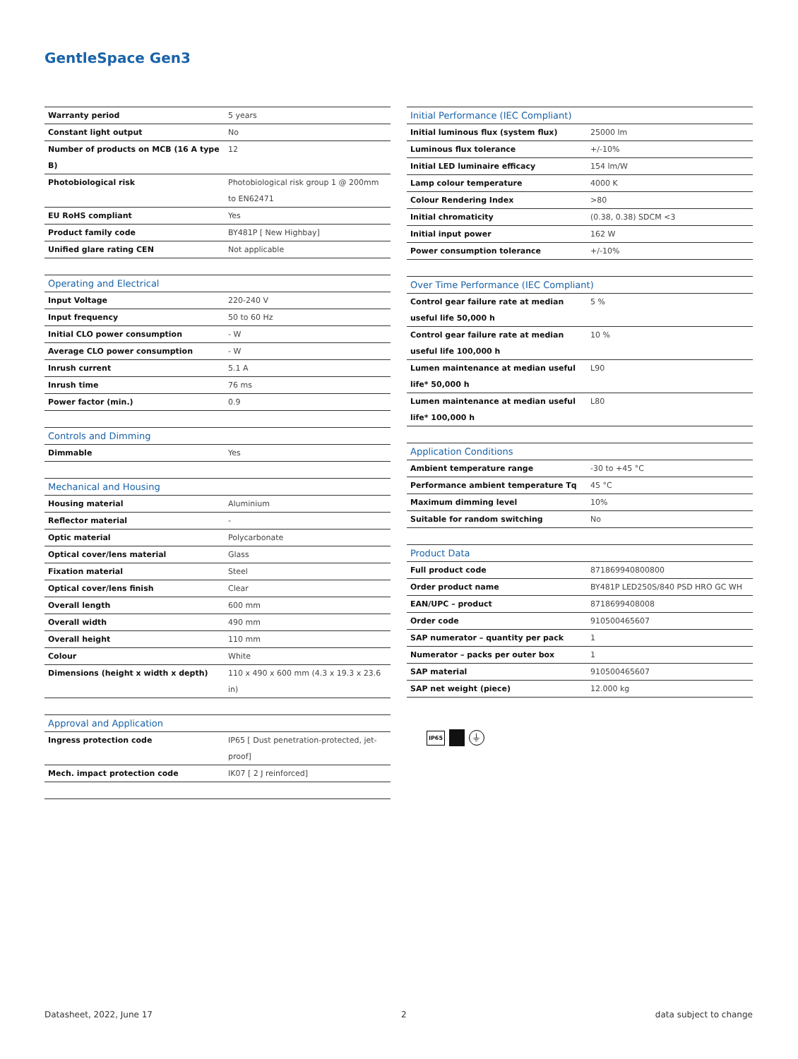GentleSpace Gen3
| Warranty period | 5 years |
| Constant light output | No |
| Number of products on MCB (16 A type B) | 12 |
| Photobiological risk | Photobiological risk group 1 @ 200mm to EN62471 |
| EU RoHS compliant | Yes |
| Product family code | BY481P [ New Highbay] |
| Unified glare rating CEN | Not applicable |
| Operating and Electrical | |
| --- | --- |
| Input Voltage | 220-240 V |
| Input frequency | 50 to 60 Hz |
| Initial CLO power consumption | - W |
| Average CLO power consumption | - W |
| Inrush current | 5.1 A |
| Inrush time | 76 ms |
| Power factor (min.) | 0.9 |
| Controls and Dimming | |
| --- | --- |
| Dimmable | Yes |
| Mechanical and Housing | |
| --- | --- |
| Housing material | Aluminium |
| Reflector material | - |
| Optic material | Polycarbonate |
| Optical cover/lens material | Glass |
| Fixation material | Steel |
| Optical cover/lens finish | Clear |
| Overall length | 600 mm |
| Overall width | 490 mm |
| Overall height | 110 mm |
| Colour | White |
| Dimensions (height x width x depth) | 110 x 490 x 600 mm (4.3 x 19.3 x 23.6 in) |
| Approval and Application | |
| --- | --- |
| Ingress protection code | IP65 [ Dust penetration-protected, jet-proof] |
| Mech. impact protection code | IK07 [ 2 J reinforced] |
| Initial Performance (IEC Compliant) | |
| --- | --- |
| Initial luminous flux (system flux) | 25000 lm |
| Luminous flux tolerance | +/-10% |
| Initial LED luminaire efficacy | 154 lm/W |
| Lamp colour temperature | 4000 K |
| Colour Rendering Index | >80 |
| Initial chromaticity | (0.38, 0.38) SDCM <3 |
| Initial input power | 162 W |
| Power consumption tolerance | +/-10% |
| Over Time Performance (IEC Compliant) | |
| --- | --- |
| Control gear failure rate at median useful life 50,000 h | 5 % |
| Control gear failure rate at median useful life 100,000 h | 10 % |
| Lumen maintenance at median useful life* 50,000 h | L90 |
| Lumen maintenance at median useful life* 100,000 h | L80 |
| Application Conditions | |
| --- | --- |
| Ambient temperature range | -30 to +45 °C |
| Performance ambient temperature Tq | 45 °C |
| Maximum dimming level | 10% |
| Suitable for random switching | No |
| Product Data | |
| --- | --- |
| Full product code | 871869940800800 |
| Order product name | BY481P LED250S/840 PSD HRO GC WH |
| EAN/UPC – product | 8718699408008 |
| Order code | 910500465607 |
| SAP numerator – quantity per pack | 1 |
| Numerator – packs per outer box | 1 |
| SAP material | 910500465607 |
| SAP net weight (piece) | 12.000 kg |
IP65 ⏚
Datasheet, 2022, June 17 2 data subject to change